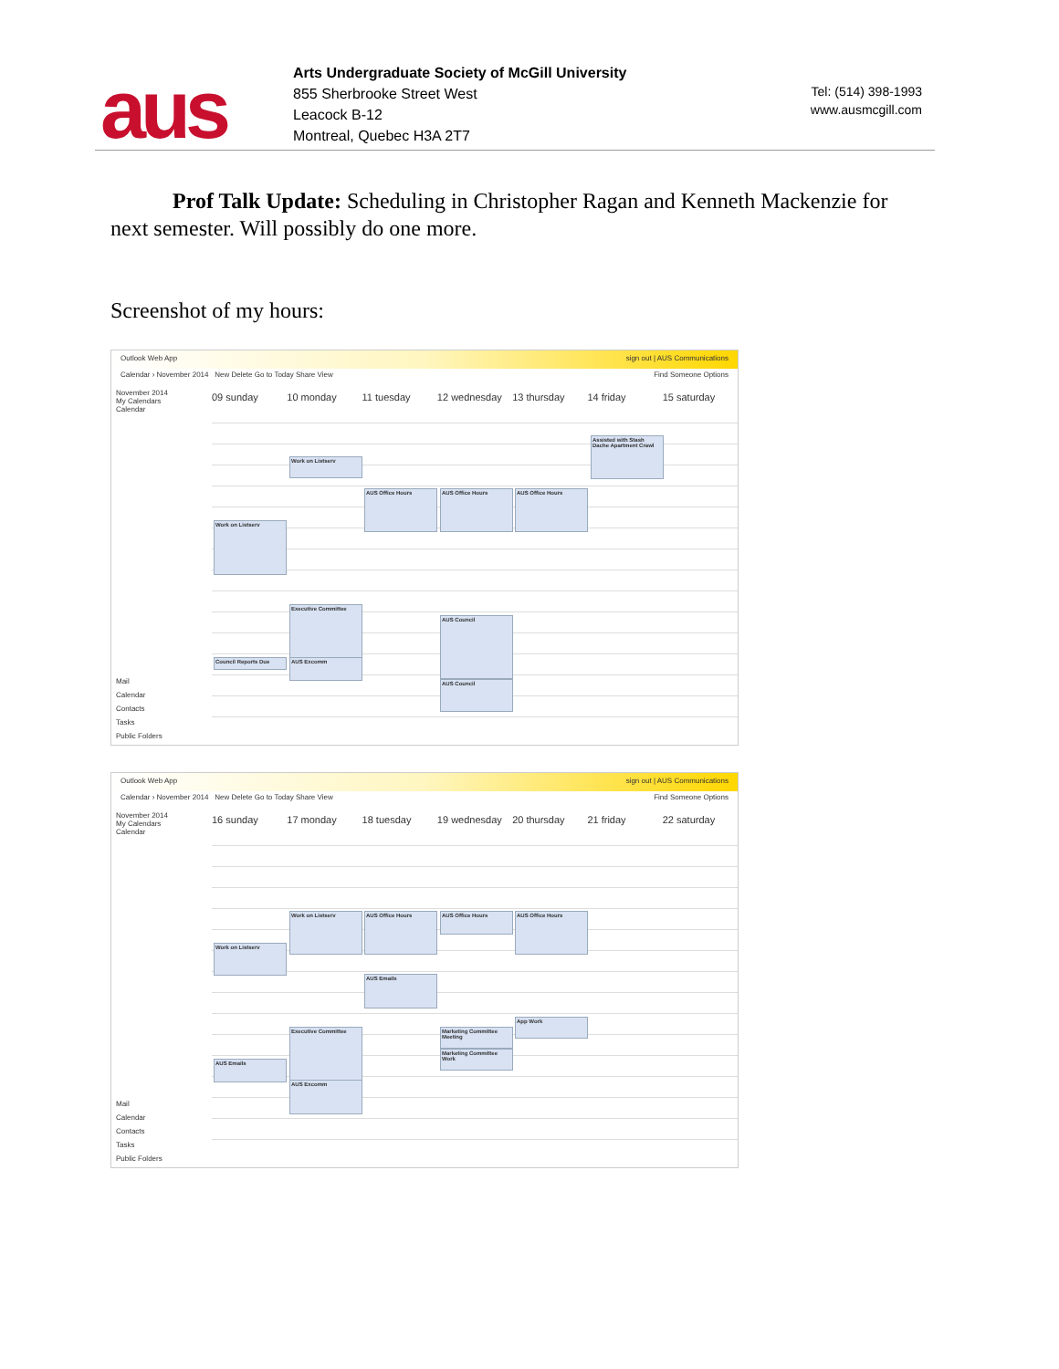aus
Arts Undergraduate Society of McGill University
855 Sherbrooke Street West
Leacock B-12
Montreal, Quebec H3A 2T7
Tel: (514) 398-1993
www.ausmcgill.com
Prof Talk Update: Scheduling in Christopher Ragan and Kenneth Mackenzie for next semester. Will possibly do one more.
Screenshot of my hours:
Outlook Web App sign out | AUS Communications
Calendar › November 2014 New Delete Go to Today Share View Find Someone Options
November 2014
My Calendars
Calendar
09 sunday 10 monday 11 tuesday 12 wednesday 13 thursday 14 friday 15 saturday
Mail
Calendar
Contacts
Tasks
Public Folders
Work on Listserv
Work on Listserv
AUS Office Hours AUS Office Hours AUS Office Hours
Assisted with Stash Dache Apartment Crawl
Executive Committee
AUS Council
AUS Excomm
Council Reports Due
AUS Council
Outlook Web App sign out | AUS Communications
Calendar › November 2014 New Delete Go to Today Share View Find Someone Options
November 2014
My Calendars
Calendar
16 sunday 17 monday 18 tuesday 19 wednesday 20 thursday 21 friday 22 saturday
Mail
Calendar
Contacts
Tasks
Public Folders
Work on Listserv AUS Office Hours AUS Office Hours AUS Office Hours
Work on Listserv
AUS Emails
App Work
Executive Committee
Marketing Committee Meeting
Marketing Committee Work
AUS Emails
AUS Excomm